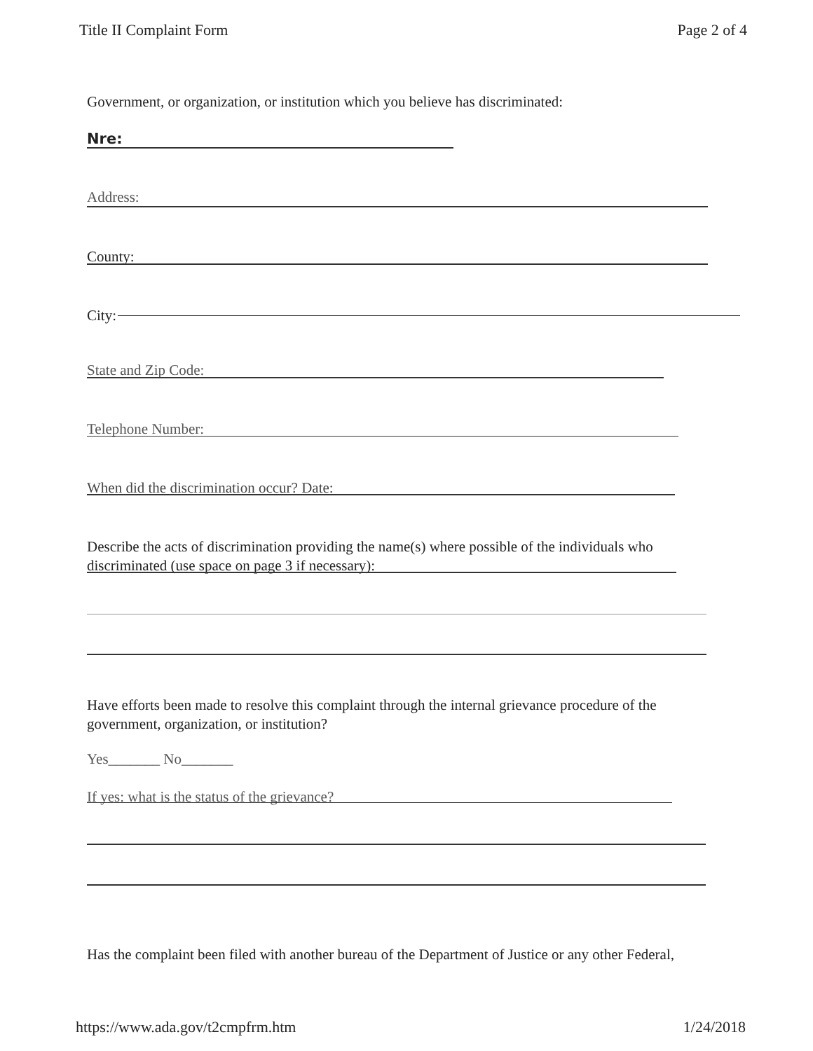Title II Complaint Form Page 2 of 4
Government, or organization, or institution which you believe has discriminated:
Nre:
Address:
County:
City:
State and Zip Code:
Telephone Number:
When did the discrimination occur? Date:
Describe the acts of discrimination providing the name(s) where possible of the individuals who discriminated (use space on page 3 if necessary):
Have efforts been made to resolve this complaint through the internal grievance procedure of the government, organization, or institution?
Yes_______ No_______
If yes: what is the status of the grievance?
Has the complaint been filed with another bureau of the Department of Justice or any other Federal,
https://www.ada.gov/t2cmpfrm.htm 1/24/2018